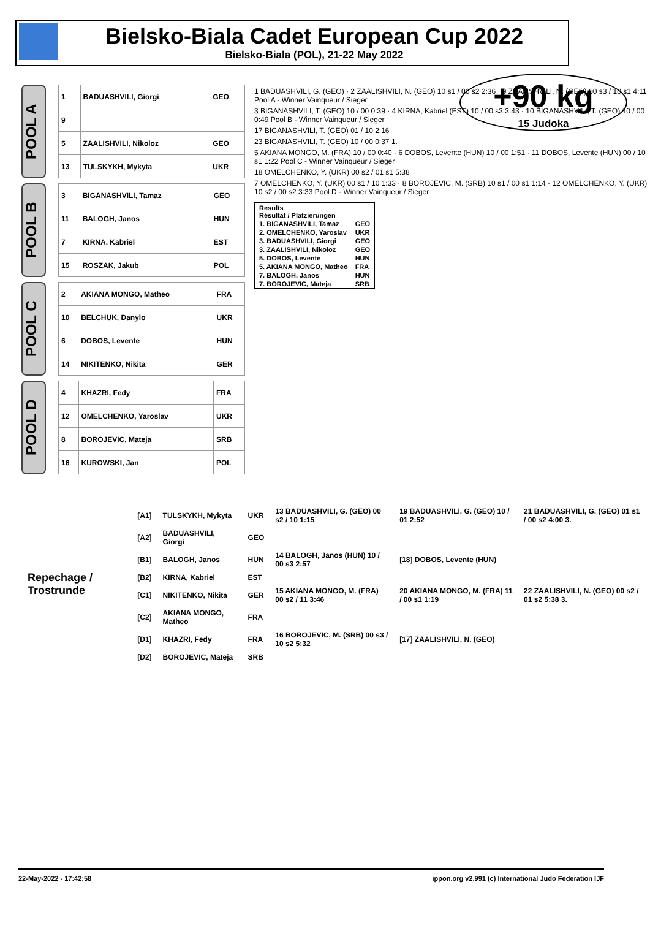Bielsko-Biala Cadet European Cup 2022
Bielsko-Biala (POL), 21-22 May 2022
+90 kg
15 Judoka
POOL A
| 1 | BADUASHVILI, Giorgi | GEO |
| 9 | | |
| 5 | ZAALISHVILI, Nikoloz | GEO |
| 13 | TULSKYKH, Mykyta | UKR |
POOL B
| 3 | BIGANASHVILI, Tamaz | GEO |
| 11 | BALOGH, Janos | HUN |
| 7 | KIRNA, Kabriel | EST |
| 15 | ROSZAK, Jakub | POL |
POOL C
| 2 | AKIANA MONGO, Matheo | FRA |
| 10 | BELCHUK, Danylo | UKR |
| 6 | DOBOS, Levente | HUN |
| 14 | NIKITENKO, Nikita | GER |
POOL D
| 4 | KHAZRI, Fedy | FRA |
| 12 | OMELCHENKO, Yaroslav | UKR |
| 8 | BOROJEVIC, Mateja | SRB |
| 16 | KUROWSKI, Jan | POL |
1 BADUASHVILI, G. (GEO) · 2 ZAALISHVILI, N. (GEO) 10 s1 / 00 s2 2:36 · 9 ZAALISHVILI, N. (GEO) 00 s3 / 10 s1 4:11 Pool A - Winner Vainqueur / Sieger
3 BIGANASHVILI, T. (GEO) 10 / 00 0:39 · 4 KIRNA, Kabriel (EST) 10 / 00 s3 3:43 · 10 BIGANASHVILI, T. (GEO) 10 / 00 0:49 Pool B - Winner Vainqueur / Sieger
17 BIGANASHVILI, T. (GEO) 01 / 10 2:16
23 BIGANASHVILI, T. (GEO) 10 / 00 0:37 1.
5 AKIANA MONGO, M. (FRA) 10 / 00 0:40 · 6 DOBOS, Levente (HUN) 10 / 00 1:51 · 11 DOBOS, Levente (HUN) 00 / 10 s1 1:22 Pool C - Winner Vainqueur / Sieger
18 OMELCHENKO, Y. (UKR) 00 s2 / 01 s1 5:38
7 OMELCHENKO, Y. (UKR) 00 s1 / 10 1:33 · 8 BOROJEVIC, M. (SRB) 10 s1 / 00 s1 1:14 · 12 OMELCHENKO, Y. (UKR) 10 s2 / 00 s2 3:33 Pool D - Winner Vainqueur / Sieger
| Results Résultat / Platzierungen | |
| 1. BIGANASHVILI, Tamaz | GEO |
| 2. OMELCHENKO, Yaroslav | UKR |
| 3. BADUASHVILI, Giorgi | GEO |
| 3. ZAALISHVILI, Nikoloz | GEO |
| 5. DOBOS, Levente | HUN |
| 5. AKIANA MONGO, Matheo | FRA |
| 7. BALOGH, Janos | HUN |
| 7. BOROJEVIC, Mateja | SRB |
| Repechage / Trostrunde | [A1] | TULSKYKH, Mykyta | UKR | 13 BADUASHVILI, G. (GEO) 00 s2 / 10 1:15 | 19 BADUASHVILI, G. (GEO) 10 / 01 2:52 | 21 BADUASHVILI, G. (GEO) 01 s1 / 00 s2 4:00 3. |
| | [A2] | BADUASHVILI, Giorgi | GEO | | | |
| | [B1] | BALOGH, Janos | HUN | 14 BALOGH, Janos (HUN) 10 / 00 s3 2:57 | [18] DOBOS, Levente (HUN) | |
| | [B2] | KIRNA, Kabriel | EST | | | |
| | [C1] | NIKITENKO, Nikita | GER | 15 AKIANA MONGO, M. (FRA) 00 s2 / 11 3:46 | 20 AKIANA MONGO, M. (FRA) 11 / 00 s1 1:19 | 22 ZAALISHVILI, N. (GEO) 00 s2 / 01 s2 5:38 3. |
| | [C2] | AKIANA MONGO, Matheo | FRA | | | |
| | [D1] | KHAZRI, Fedy | FRA | 16 BOROJEVIC, M. (SRB) 00 s3 / 10 s2 5:32 | [17] ZAALISHVILI, N. (GEO) | |
| | [D2] | BOROJEVIC, Mateja | SRB | | | |
22-May-2022 - 17:42:58 ippon.org v2.991 (c) International Judo Federation IJF